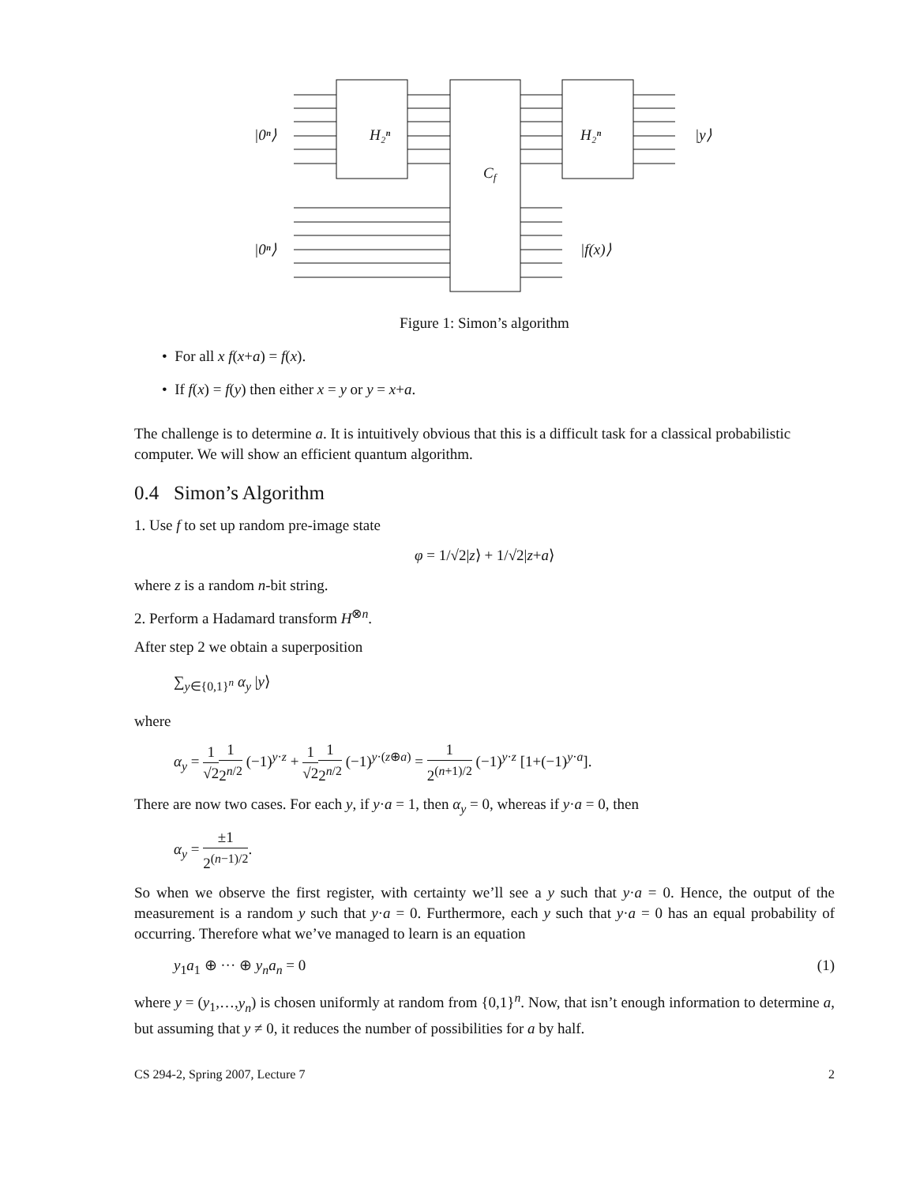|0ⁿ⟩
H₂ⁿ
Cf
H₂ⁿ
|y⟩
|0ⁿ⟩
|f(x)⟩
Figure 1: Simon’s algorithm
• For all x f(x+a) = f(x).
• If f(x) = f(y) then either x = y or y = x+a.
The challenge is to determine a. It is intuitively obvious that this is a difficult task for a classical probabilistic computer. We will show an efficient quantum algorithm.
0.4 Simon’s Algorithm
1. Use f to set up random pre-image state
φ = 1/√2|z⟩ + 1/√2|z+a⟩
where z is a random n-bit string.
2. Perform a Hadamard transform H<sup>⊗n</sup>.
After step 2 we obtain a superposition
∑<sub>y∈{0,1}<sup>n</sup></sub> α<sub>y</sub> |y⟩
where
α<sub>y</sub> = 1 √21 2<sup>n/2</sup> (−1)<sup>y·z</sup> + 1 √21 2<sup>n/2</sup> (−1)<sup>y·(z⊕a)</sup> = 1 2<sup>(n+1)/2</sup> (−1)<sup>y·z</sup> [1+(−1)<sup>y·a</sup>].
There are now two cases. For each y, if y·a = 1, then α<sub>y</sub> = 0, whereas if y·a = 0, then
α<sub>y</sub> = ±1 2<sup>(n−1)/2</sup>.
So when we observe the first register, with certainty we’ll see a y such that y·a = 0. Hence, the output of the measurement is a random y such that y·a = 0. Furthermore, each y such that y·a = 0 has an equal probability of occurring. Therefore what we’ve managed to learn is an equation
y<sub>1</sub>a<sub>1</sub> ⊕ ··· ⊕ y<sub>n</sub>a<sub>n</sub> = 0 (1)
where y = (y<sub>1</sub>,…,y<sub>n</sub>) is chosen uniformly at random from {0,1}<sup>n</sup>. Now, that isn’t enough information to determine a, but assuming that y ≠ 0, it reduces the number of possibilities for a by half.
CS 294-2, Spring 2007, Lecture 7 2